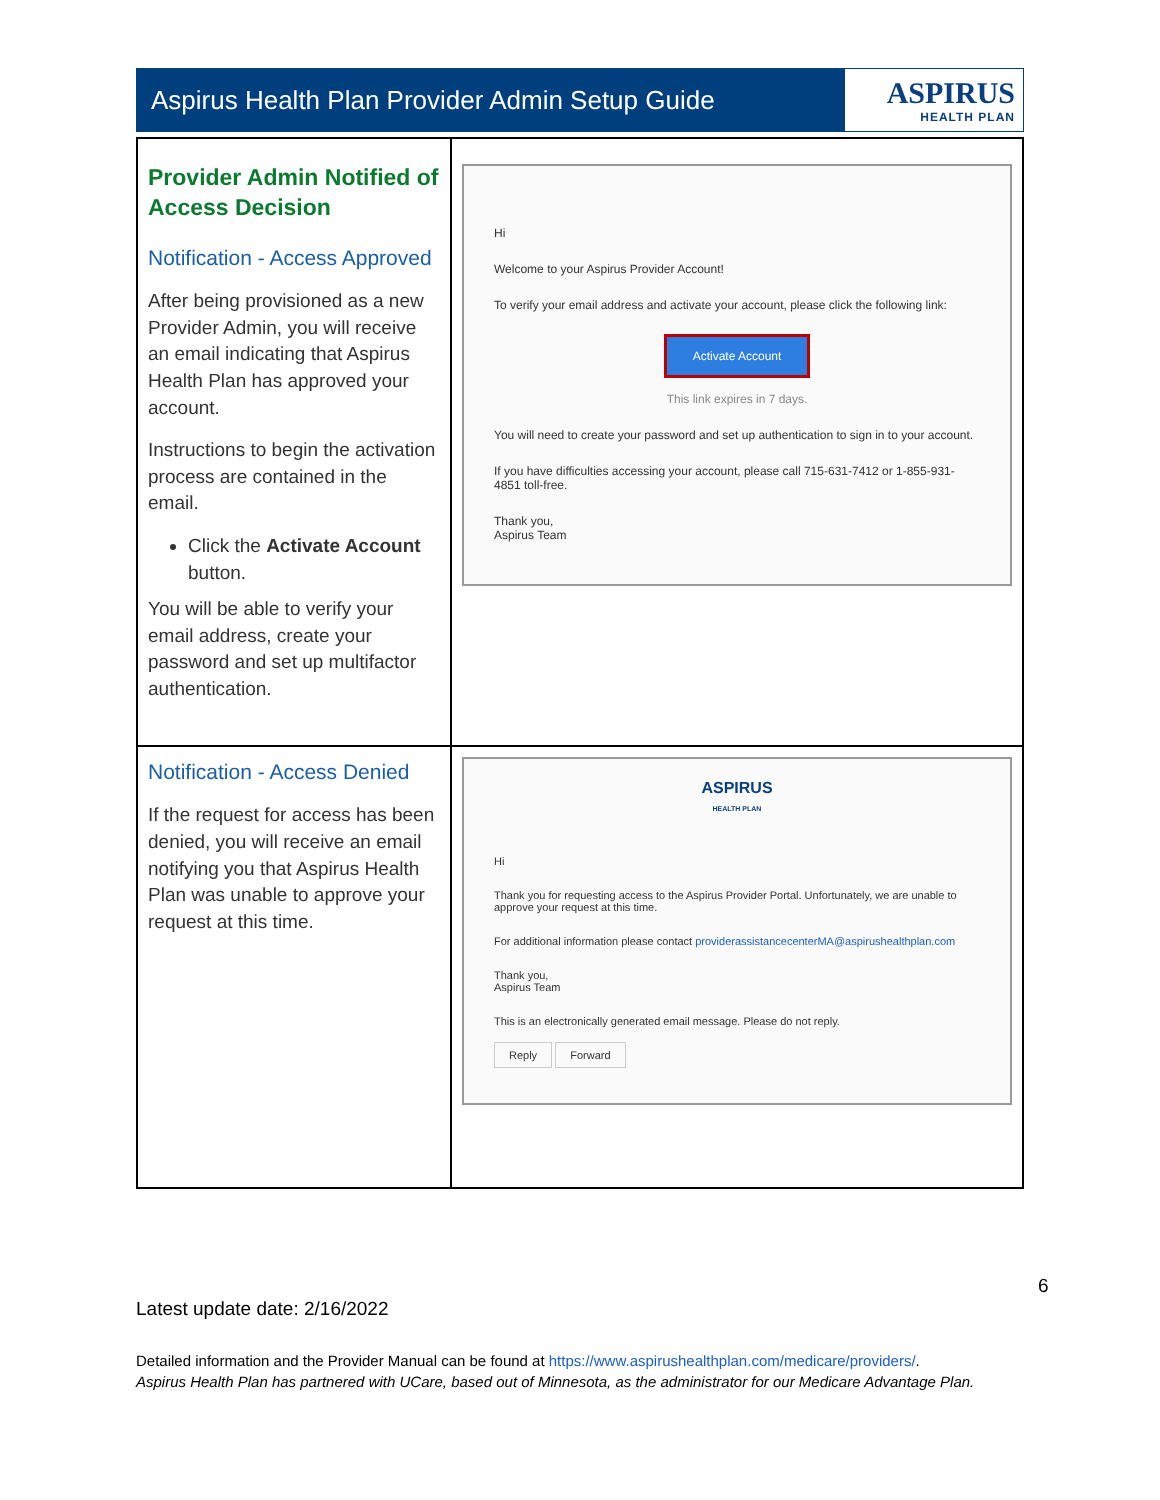Aspirus Health Plan Provider Admin Setup Guide
ASPIRUS
HEALTH PLAN
| Provider Admin Notified of Access Decision Notification - Access Approved After being provisioned as a new Provider Admin, you will receive an email indicating that Aspirus Health Plan has approved your account. Instructions to begin the activation process are contained in the email. Click the Activate Account button. You will be able to verify your email address, create your password and set up multifactor authentication. | Hi Welcome to your Aspirus Provider Account! To verify your email address and activate your account, please click the following link: Activate Account This link expires in 7 days. You will need to create your password and set up authentication to sign in to your account. If you have difficulties accessing your account, please call 715-631-7412 or 1-855-931-4851 toll-free. Thank you, Aspirus Team |
| Notification - Access Denied If the request for access has been denied, you will receive an email notifying you that Aspirus Health Plan was unable to approve your request at this time. | ASPIRUS HEALTH PLAN Hi Thank you for requesting access to the Aspirus Provider Portal. Unfortunately, we are unable to approve your request at this time. For additional information please contact providerassistancecenterMA@aspirushealthplan.com Thank you, Aspirus Team This is an electronically generated email message. Please do not reply. Reply Forward |
6
Latest update date: 2/16/2022
Detailed information and the Provider Manual can be found at https://www.aspirushealthplan.com/medicare/providers/.
Aspirus Health Plan has partnered with UCare, based out of Minnesota, as the administrator for our Medicare Advantage Plan.